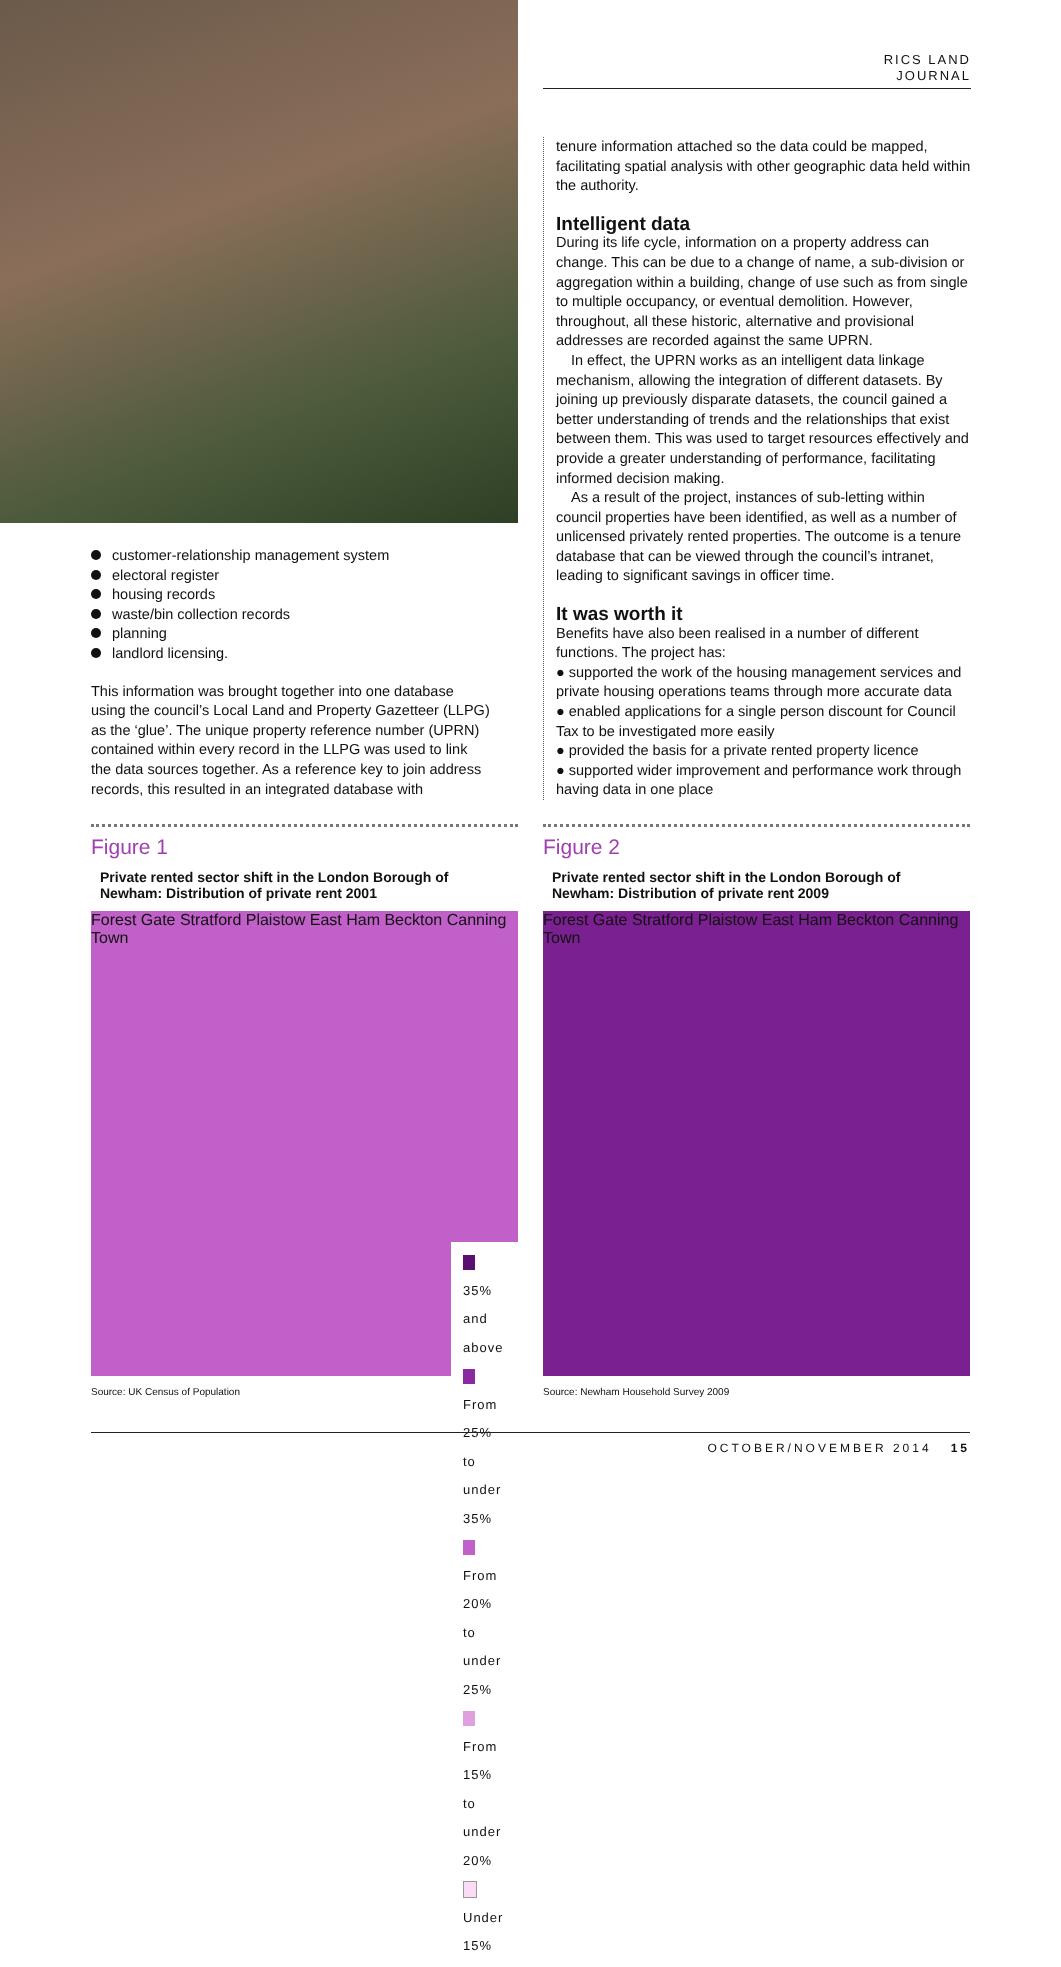RICS LAND
JOURNAL
tenure information attached so the data could be mapped, facilitating spatial analysis with other geographic data held within the authority.
Intelligent data
During its life cycle, information on a property address can change. This can be due to a change of name, a sub-division or aggregation within a building, change of use such as from single to multiple occupancy, or eventual demolition. However, throughout, all these historic, alternative and provisional addresses are recorded against the same UPRN.
In effect, the UPRN works as an intelligent data linkage mechanism, allowing the integration of different datasets. By joining up previously disparate datasets, the council gained a better understanding of trends and the relationships that exist between them. This was used to target resources effectively and provide a greater understanding of performance, facilitating informed decision making.
As a result of the project, instances of sub-letting within council properties have been identified, as well as a number of unlicensed privately rented properties. The outcome is a tenure database that can be viewed through the council’s intranet, leading to significant savings in officer time.
It was worth it
Benefits have also been realised in a number of different functions. The project has:
● supported the work of the housing management services and private housing operations teams through more accurate data
● enabled applications for a single person discount for Council Tax to be investigated more easily
● provided the basis for a private rented property licence
● supported wider improvement and performance work through having data in one place
customer-relationship management system
electoral register
housing records
waste/bin collection records
planning
landlord licensing.
This information was brought together into one database using the council’s Local Land and Property Gazetteer (LLPG) as the ‘glue’. The unique property reference number (UPRN) contained within every record in the LLPG was used to link the data sources together. As a reference key to join address records, this resulted in an integrated database with
Figure 1
Private rented sector shift in the London Borough of Newham: Distribution of private rent 2001
Forest Gate Stratford Plaistow East Ham Beckton Canning Town
35% and above
From 25% to under 35%
From 20% to under 25%
From 15% to under 20%
Under 15%
Source: UK Census of Population
Figure 2
Private rented sector shift in the London Borough of Newham: Distribution of private rent 2009
Forest Gate Stratford Plaistow East Ham Beckton Canning Town
Source: Newham Household Survey 2009
OCTOBER/NOVEMBER 2014 15